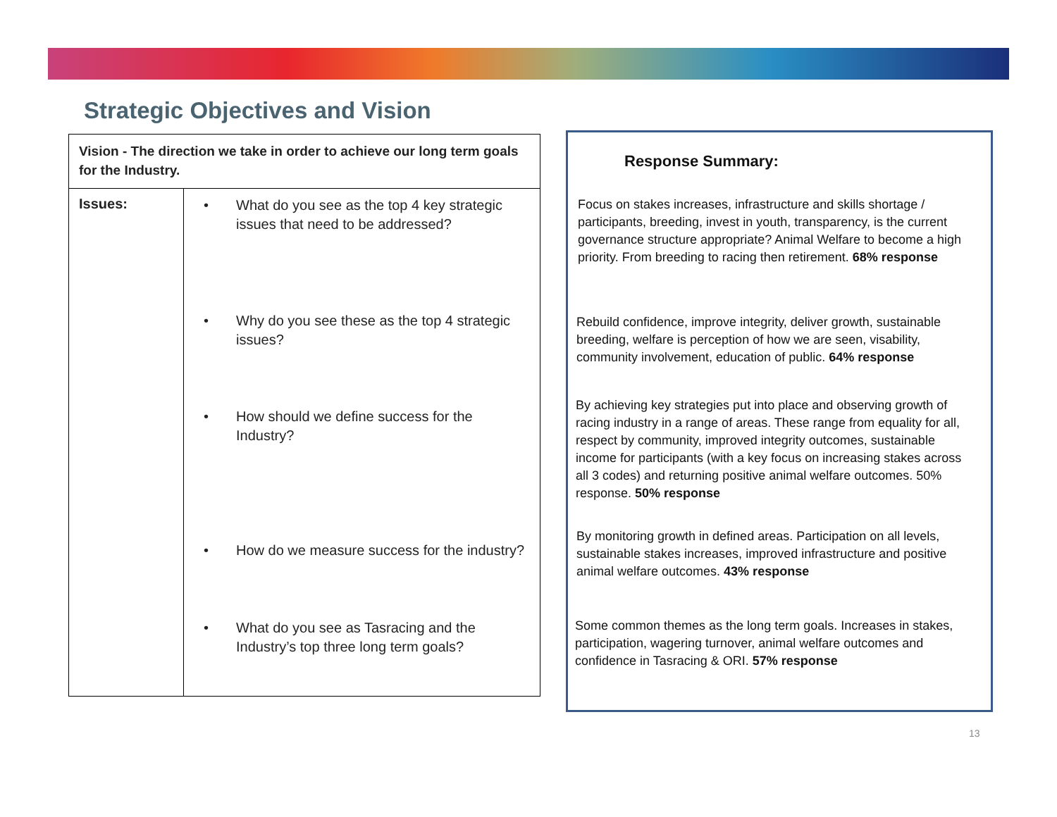Strategic Objectives and Vision
| Vision - The direction we take in order to achieve our long term goals for the Industry. | |
| Issues: | • What do you see as the top 4 key strategic issues that need to be addressed? • Why do you see these as the top 4 strategic issues? • How should we define success for the Industry? • How do we measure success for the industry? • What do you see as Tasracing and the Industry’s top three long term goals? |
Response Summary:
Focus on stakes increases, infrastructure and skills shortage / participants, breeding, invest in youth, transparency, is the current governance structure appropriate? Animal Welfare to become a high priority. From breeding to racing then retirement. 68% response
Rebuild confidence, improve integrity, deliver growth, sustainable breeding, welfare is perception of how we are seen, visability, community involvement, education of public. 64% response
By achieving key strategies put into place and observing growth of racing industry in a range of areas. These range from equality for all, respect by community, improved integrity outcomes, sustainable income for participants (with a key focus on increasing stakes across all 3 codes) and returning positive animal welfare outcomes. 50% response. 50% response
By monitoring growth in defined areas. Participation on all levels, sustainable stakes increases, improved infrastructure and positive animal welfare outcomes. 43% response
Some common themes as the long term goals. Increases in stakes, participation, wagering turnover, animal welfare outcomes and confidence in Tasracing & ORI. 57% response
13